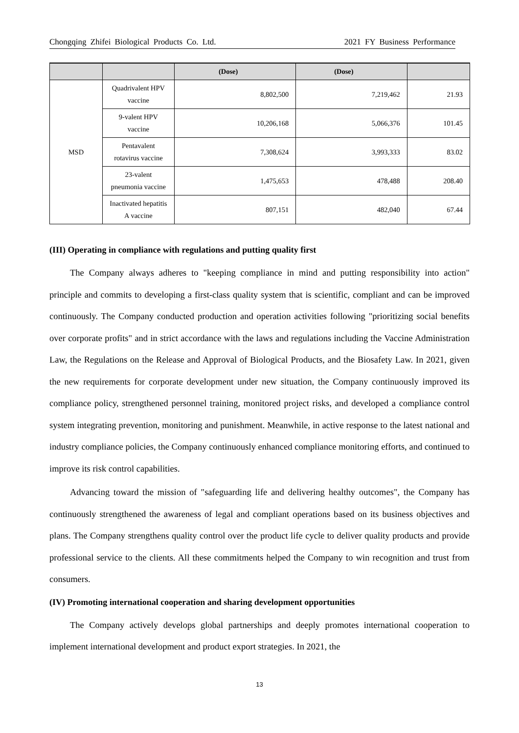Chongqing Zhifei Biological Products Co. Ltd. 2021 FY Business Performance
| | | (Dose) | (Dose) | |
| --- | --- | --- | --- | --- |
| MSD | Quadrivalent HPV vaccine | 8,802,500 | 7,219,462 | 21.93 |
| | 9-valent HPV vaccine | 10,206,168 | 5,066,376 | 101.45 |
| | Pentavalent rotavirus vaccine | 7,308,624 | 3,993,333 | 83.02 |
| | 23-valent pneumonia vaccine | 1,475,653 | 478,488 | 208.40 |
| | Inactivated hepatitis A vaccine | 807,151 | 482,040 | 67.44 |
(III) Operating in compliance with regulations and putting quality first
The Company always adheres to "keeping compliance in mind and putting responsibility into action" principle and commits to developing a first-class quality system that is scientific, compliant and can be improved continuously. The Company conducted production and operation activities following "prioritizing social benefits over corporate profits" and in strict accordance with the laws and regulations including the Vaccine Administration Law, the Regulations on the Release and Approval of Biological Products, and the Biosafety Law. In 2021, given the new requirements for corporate development under new situation, the Company continuously improved its compliance policy, strengthened personnel training, monitored project risks, and developed a compliance control system integrating prevention, monitoring and punishment. Meanwhile, in active response to the latest national and industry compliance policies, the Company continuously enhanced compliance monitoring efforts, and continued to improve its risk control capabilities.
Advancing toward the mission of "safeguarding life and delivering healthy outcomes", the Company has continuously strengthened the awareness of legal and compliant operations based on its business objectives and plans. The Company strengthens quality control over the product life cycle to deliver quality products and provide professional service to the clients. All these commitments helped the Company to win recognition and trust from consumers.
(IV) Promoting international cooperation and sharing development opportunities
The Company actively develops global partnerships and deeply promotes international cooperation to implement international development and product export strategies. In 2021, the
13